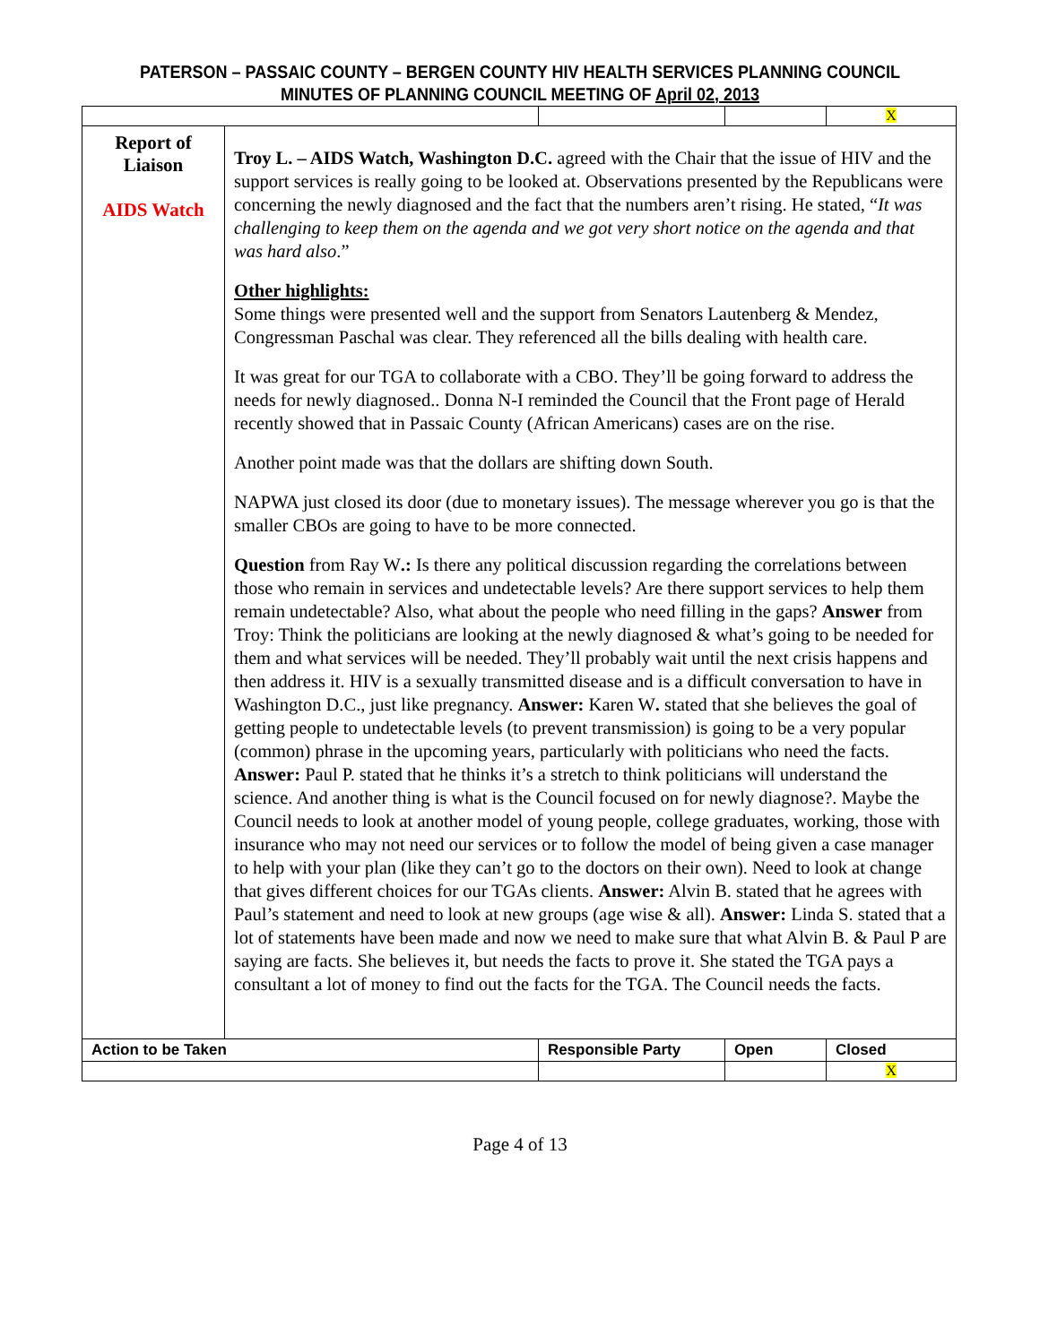PATERSON – PASSAIC COUNTY – BERGEN COUNTY HIV HEALTH SERVICES PLANNING COUNCIL
MINUTES OF PLANNING COUNCIL MEETING OF April 02, 2013
| | | | | X |
| Report of Liaison AIDS Watch | Troy L. – AIDS Watch, Washington D.C. agreed with the Chair that the issue of HIV and the support services is really going to be looked at. Observations presented by the Republicans were concerning the newly diagnosed and the fact that the numbers aren’t rising. He stated, “ It was challenging to keep them on the agenda and we got very short notice on the agenda and that was hard also .” Other highlights: Some things were presented well and the support from Senators Lautenberg & Mendez, Congressman Paschal was clear. They referenced all the bills dealing with health care. It was great for our TGA to collaborate with a CBO. They’ll be going forward to address the needs for newly diagnosed.. Donna N-I reminded the Council that the Front page of Herald recently showed that in Passaic County (African Americans) cases are on the rise. Another point made was that the dollars are shifting down South. NAPWA just closed its door (due to monetary issues). The message wherever you go is that the smaller CBOs are going to have to be more connected. Question from Ray W .: Is there any political discussion regarding the correlations between those who remain in services and undetectable levels? Are there support services to help them remain undetectable? Also, what about the people who need filling in the gaps? Answer from Troy: Think the politicians are looking at the newly diagnosed & what’s going to be needed for them and what services will be needed. They’ll probably wait until the next crisis happens and then address it. HIV is a sexually transmitted disease and is a difficult conversation to have in Washington D.C., just like pregnancy. Answer: Karen W . stated that she believes the goal of getting people to undetectable levels (to prevent transmission) is going to be a very popular (common) phrase in the upcoming years, particularly with politicians who need the facts. Answer: Paul P. stated that he thinks it’s a stretch to think politicians will understand the science. And another thing is what is the Council focused on for newly diagnose?. Maybe the Council needs to look at another model of young people, college graduates, working, those with insurance who may not need our services or to follow the model of being given a case manager to help with your plan (like they can’t go to the doctors on their own). Need to look at change that gives different choices for our TGAs clients. Answer: Alvin B. stated that he agrees with Paul’s statement and need to look at new groups (age wise & all). Answer: Linda S. stated that a lot of statements have been made and now we need to make sure that what Alvin B. & Paul P are saying are facts. She believes it, but needs the facts to prove it. She stated the TGA pays a consultant a lot of money to find out the facts for the TGA. The Council needs the facts. | | | |
| Action to be Taken | | Responsible Party | Open | Closed |
| | | | | X |
Page 4 of 13